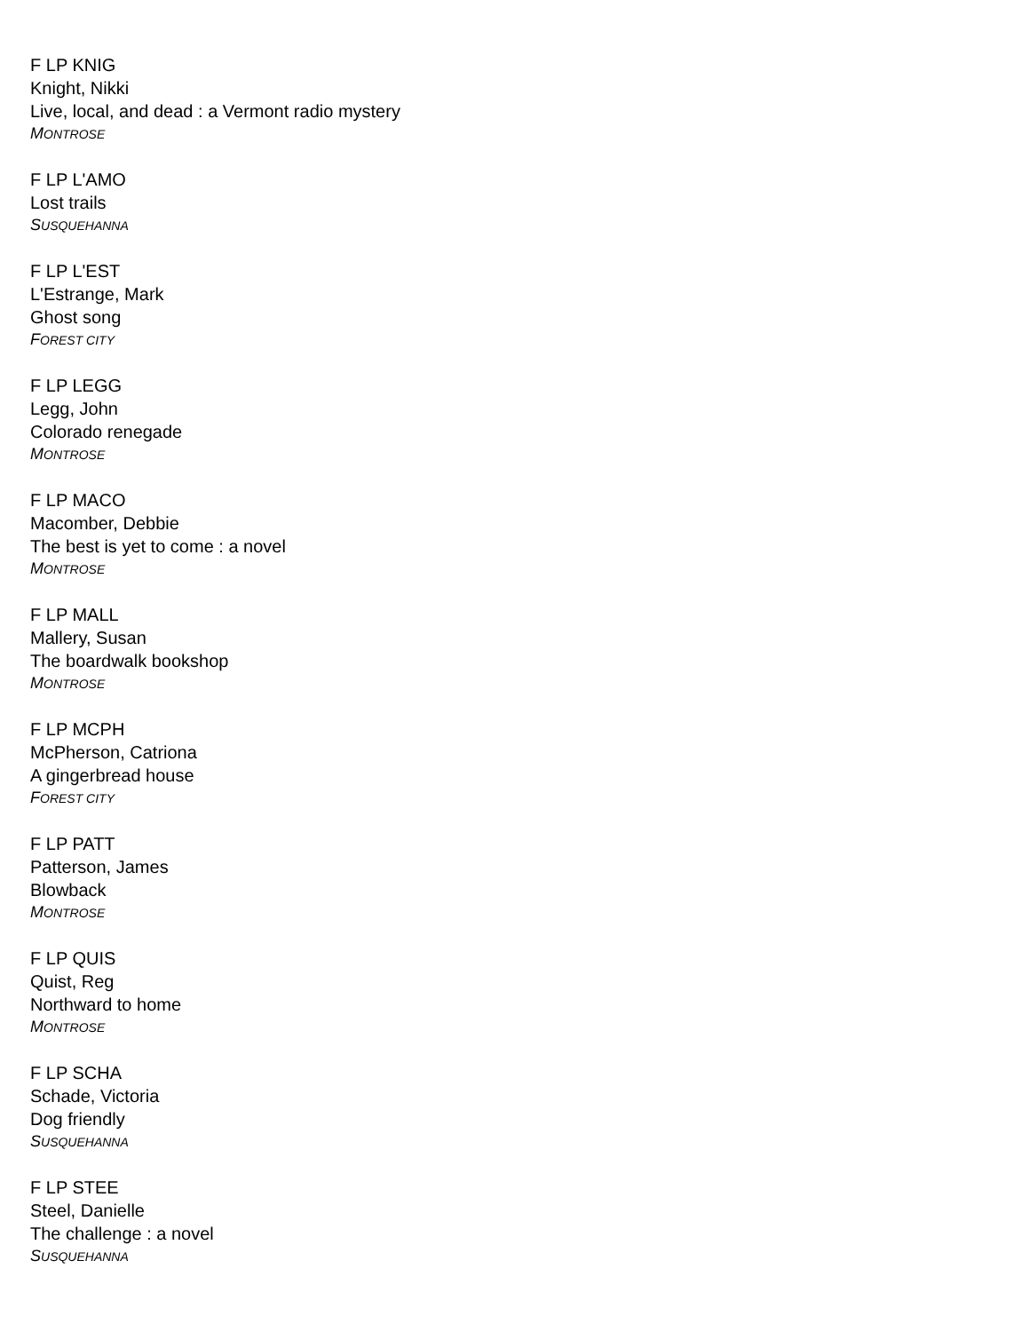F LP KNIG
Knight, Nikki
Live, local, and dead : a Vermont radio mystery
MONTROSE
F LP L'AMO
Lost trails
SUSQUEHANNA
F LP L'EST
L'Estrange, Mark
Ghost song
FOREST CITY
F LP LEGG
Legg, John
Colorado renegade
MONTROSE
F LP MACO
Macomber, Debbie
The best is yet to come : a novel
MONTROSE
F LP MALL
Mallery, Susan
The boardwalk bookshop
MONTROSE
F LP MCPH
McPherson, Catriona
A gingerbread house
FOREST CITY
F LP PATT
Patterson, James
Blowback
MONTROSE
F LP QUIS
Quist, Reg
Northward to home
MONTROSE
F LP SCHA
Schade, Victoria
Dog friendly
SUSQUEHANNA
F LP STEE
Steel, Danielle
The challenge : a novel
SUSQUEHANNA